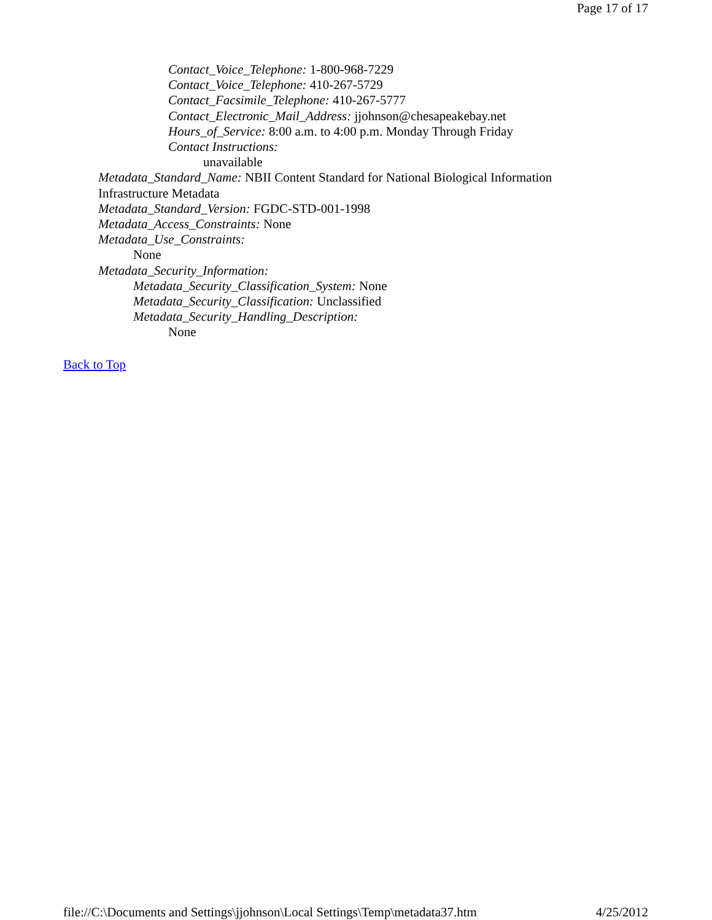Page 17 of 17
Contact_Voice_Telephone: 1-800-968-7229
Contact_Voice_Telephone: 410-267-5729
Contact_Facsimile_Telephone: 410-267-5777
Contact_Electronic_Mail_Address: jjohnson@chesapeakebay.net
Hours_of_Service: 8:00 a.m. to 4:00 p.m. Monday Through Friday
Contact Instructions:
unavailable
Metadata_Standard_Name: NBII Content Standard for National Biological Information Infrastructure Metadata
Metadata_Standard_Version: FGDC-STD-001-1998
Metadata_Access_Constraints: None
Metadata_Use_Constraints:
None
Metadata_Security_Information:
Metadata_Security_Classification_System: None
Metadata_Security_Classification: Unclassified
Metadata_Security_Handling_Description:
None
Back to Top
file://C:\Documents and Settings\jjohnson\Local Settings\Temp\metadata37.htm 4/25/2012